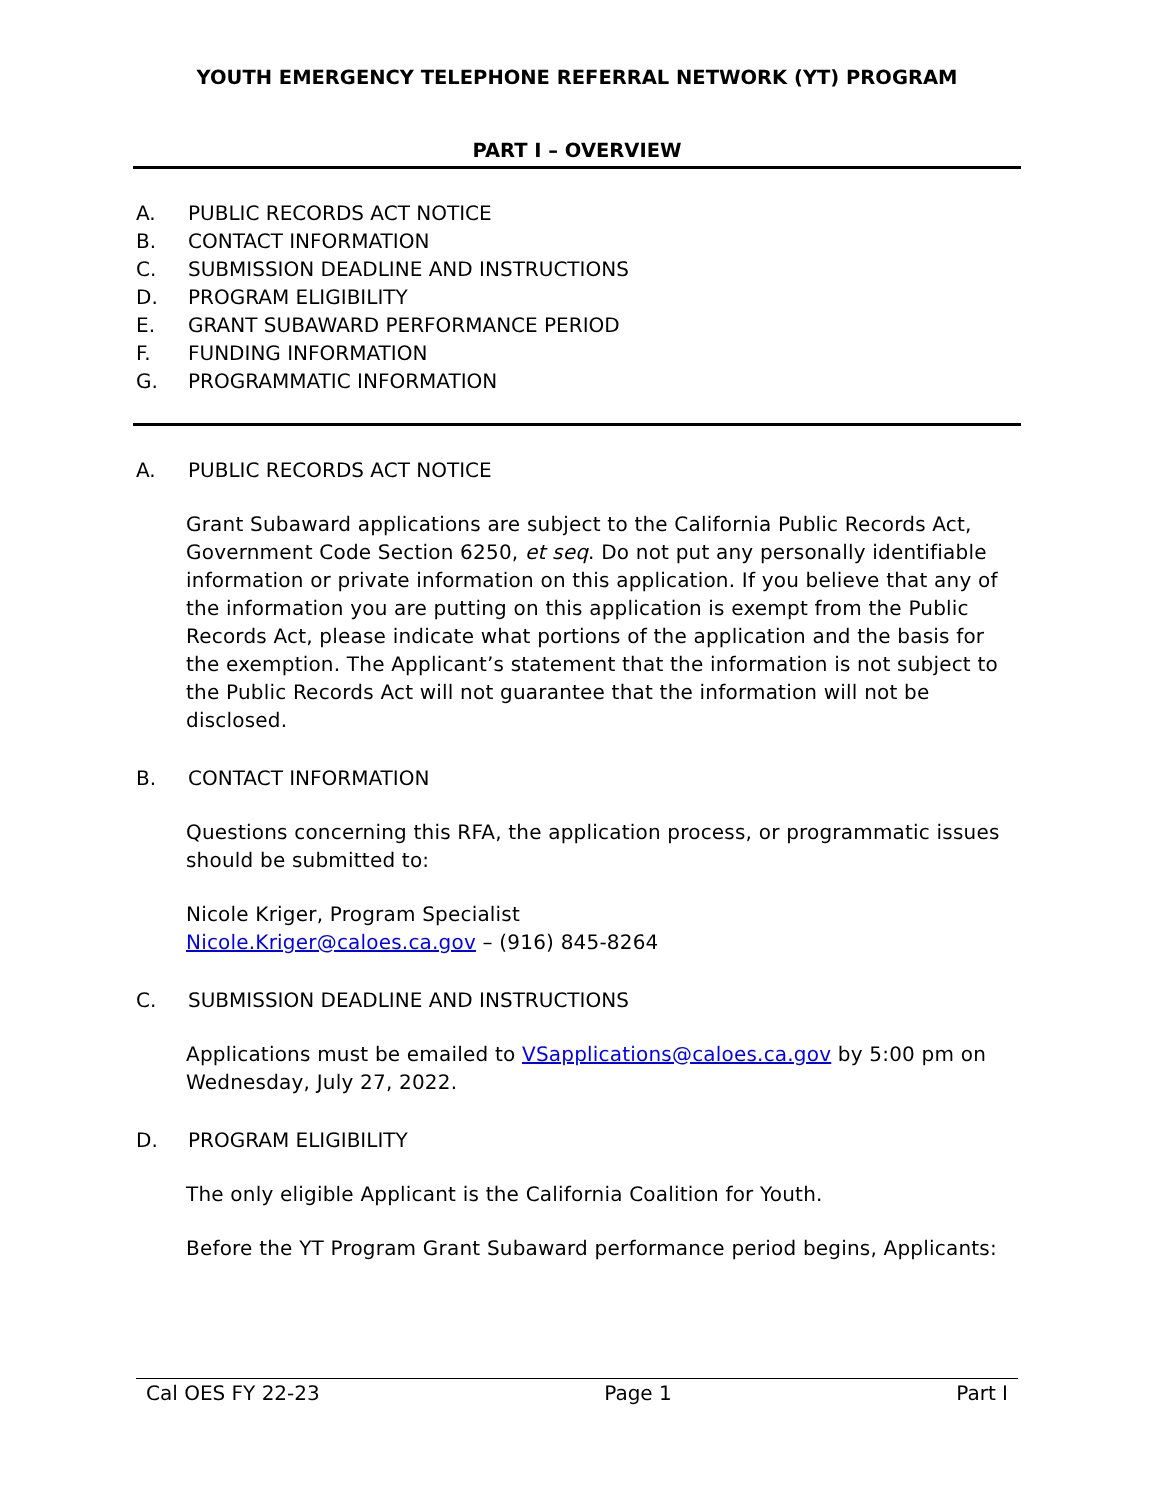YOUTH EMERGENCY TELEPHONE REFERRAL NETWORK (YT) PROGRAM
PART I – OVERVIEW
A. PUBLIC RECORDS ACT NOTICE
B. CONTACT INFORMATION
C. SUBMISSION DEADLINE AND INSTRUCTIONS
D. PROGRAM ELIGIBILITY
E. GRANT SUBAWARD PERFORMANCE PERIOD
F. FUNDING INFORMATION
G. PROGRAMMATIC INFORMATION
A. PUBLIC RECORDS ACT NOTICE
Grant Subaward applications are subject to the California Public Records Act, Government Code Section 6250, et seq. Do not put any personally identifiable information or private information on this application. If you believe that any of the information you are putting on this application is exempt from the Public Records Act, please indicate what portions of the application and the basis for the exemption. The Applicant’s statement that the information is not subject to the Public Records Act will not guarantee that the information will not be disclosed.
B. CONTACT INFORMATION
Questions concerning this RFA, the application process, or programmatic issues should be submitted to:
Nicole Kriger, Program Specialist
Nicole.Kriger@caloes.ca.gov – (916) 845-8264
C. SUBMISSION DEADLINE AND INSTRUCTIONS
Applications must be emailed to VSapplications@caloes.ca.gov by 5:00 pm on Wednesday, July 27, 2022.
D. PROGRAM ELIGIBILITY
The only eligible Applicant is the California Coalition for Youth.
Before the YT Program Grant Subaward performance period begins, Applicants:
Cal OES FY 22-23 Page 1 Part I